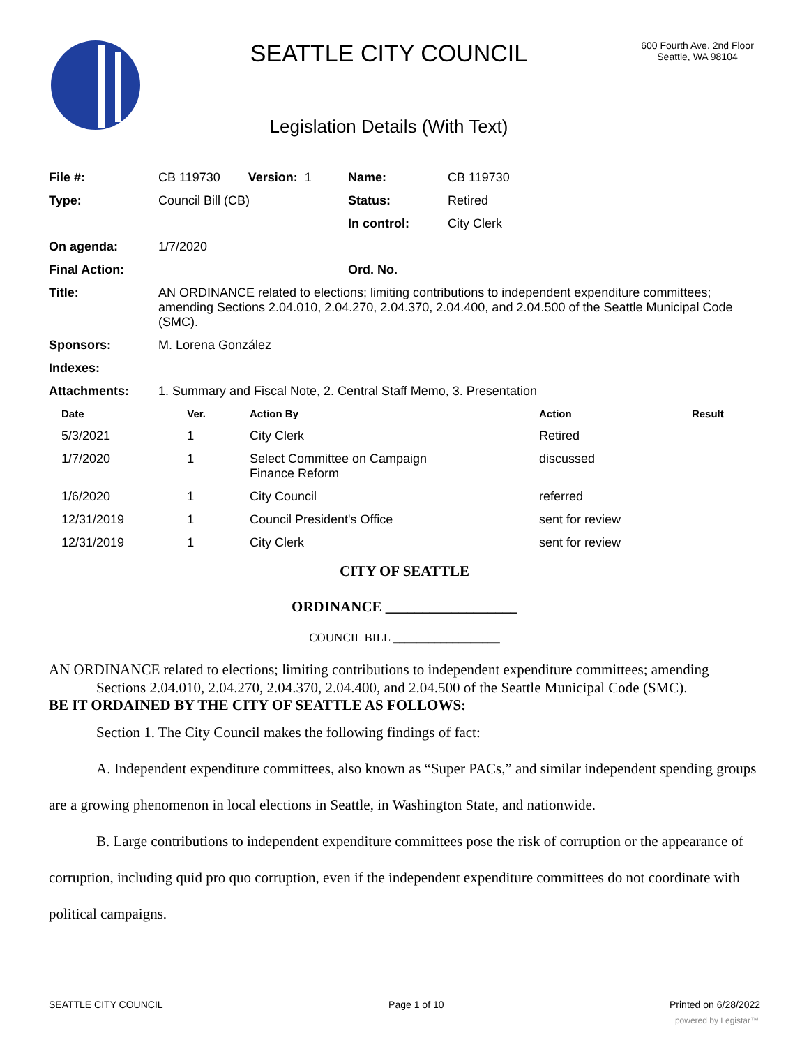SEATTLE CITY COUNCIL
Legislation Details (With Text)
600 Fourth Ave. 2nd Floor
Seattle, WA 98104
| File #: | CB 119730 Version: 1 | Name: | CB 119730 |
| Type: | Council Bill (CB) | Status: | Retired |
| | | In control: | City Clerk |
| On agenda: | 1/7/2020 | | |
| Final Action: | | Ord. No. | |
| Title: | AN ORDINANCE related to elections; limiting contributions to independent expenditure committees; amending Sections 2.04.010, 2.04.270, 2.04.370, 2.04.400, and 2.04.500 of the Seattle Municipal Code (SMC). | | |
| Sponsors: | M. Lorena González | | |
| Indexes: | | | |
| Attachments: | 1. Summary and Fiscal Note, 2. Central Staff Memo, 3. Presentation | | |
| Date | Ver. | Action By | Action | Result |
| --- | --- | --- | --- | --- |
| 5/3/2021 | 1 | City Clerk | Retired | |
| 1/7/2020 | 1 | Select Committee on Campaign Finance Reform | discussed | |
| 1/6/2020 | 1 | City Council | referred | |
| 12/31/2019 | 1 | Council President's Office | sent for review | |
| 12/31/2019 | 1 | City Clerk | sent for review | |
CITY OF SEATTLE
ORDINANCE __________________
COUNCIL BILL __________________
AN ORDINANCE related to elections; limiting contributions to independent expenditure committees; amending Sections 2.04.010, 2.04.270, 2.04.370, 2.04.400, and 2.04.500 of the Seattle Municipal Code (SMC).
BE IT ORDAINED BY THE CITY OF SEATTLE AS FOLLOWS:
Section 1. The City Council makes the following findings of fact:
A. Independent expenditure committees, also known as “Super PACs,” and similar independent spending groups are a growing phenomenon in local elections in Seattle, in Washington State, and nationwide.
B. Large contributions to independent expenditure committees pose the risk of corruption or the appearance of corruption, including quid pro quo corruption, even if the independent expenditure committees do not coordinate with political campaigns.
SEATTLE CITY COUNCIL Page 1 of 10 Printed on 6/28/2022
powered by Legistar™